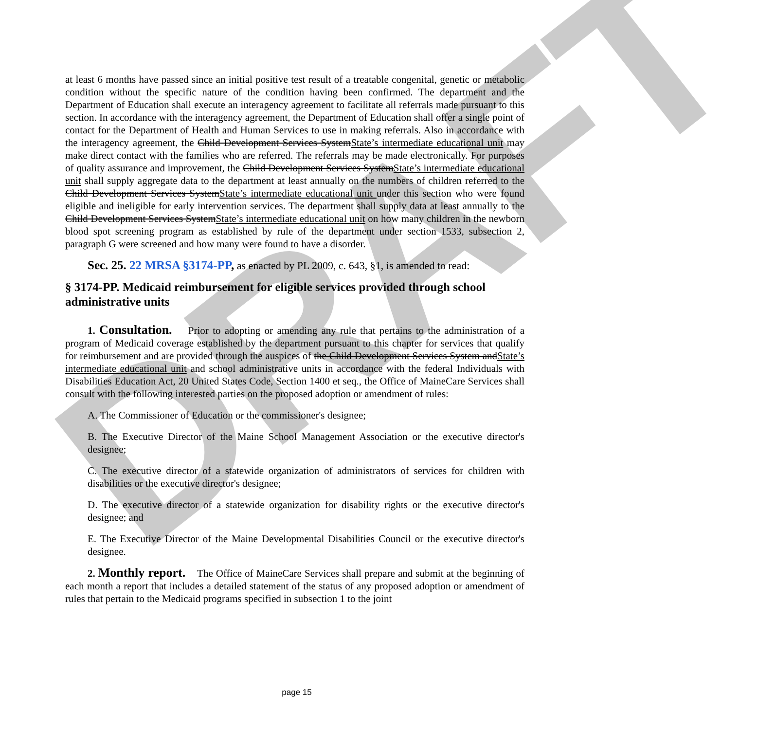DRAFT
at least 6 months have passed since an initial positive test result of a treatable congenital, genetic or metabolic condition without the specific nature of the condition having been confirmed. The department and the Department of Education shall execute an interagency agreement to facilitate all referrals made pursuant to this section. In accordance with the interagency agreement, the Department of Education shall offer a single point of contact for the Department of Health and Human Services to use in making referrals. Also in accordance with the interagency agreement, the Child Development Services SystemState’s intermediate educational unit may make direct contact with the families who are referred. The referrals may be made electronically. For purposes of quality assurance and improvement, the Child Development Services SystemState’s intermediate educational unit shall supply aggregate data to the department at least annually on the numbers of children referred to the Child Development Services SystemState’s intermediate educational unit under this section who were found eligible and ineligible for early intervention services. The department shall supply data at least annually to the Child Development Services SystemState’s intermediate educational unit on how many children in the newborn blood spot screening program as established by rule of the department under section 1533, subsection 2, paragraph G were screened and how many were found to have a disorder.
Sec. 25. 22 MRSA §3174-PP, as enacted by PL 2009, c. 643, §1, is amended to read:
§ 3174-PP. Medicaid reimbursement for eligible services provided through school administrative units
1. Consultation. Prior to adopting or amending any rule that pertains to the administration of a program of Medicaid coverage established by the department pursuant to this chapter for services that qualify for reimbursement and are provided through the auspices of the Child Development Services System andState’s intermediate educational unit and school administrative units in accordance with the federal Individuals with Disabilities Education Act, 20 United States Code, Section 1400 et seq., the Office of MaineCare Services shall consult with the following interested parties on the proposed adoption or amendment of rules:
A. The Commissioner of Education or the commissioner's designee;
B. The Executive Director of the Maine School Management Association or the executive director's designee;
C. The executive director of a statewide organization of administrators of services for children with disabilities or the executive director's designee;
D. The executive director of a statewide organization for disability rights or the executive director's designee; and
E. The Executive Director of the Maine Developmental Disabilities Council or the executive director's designee.
2. Monthly report. The Office of MaineCare Services shall prepare and submit at the beginning of each month a report that includes a detailed statement of the status of any proposed adoption or amendment of rules that pertain to the Medicaid programs specified in subsection 1 to the joint
page 15